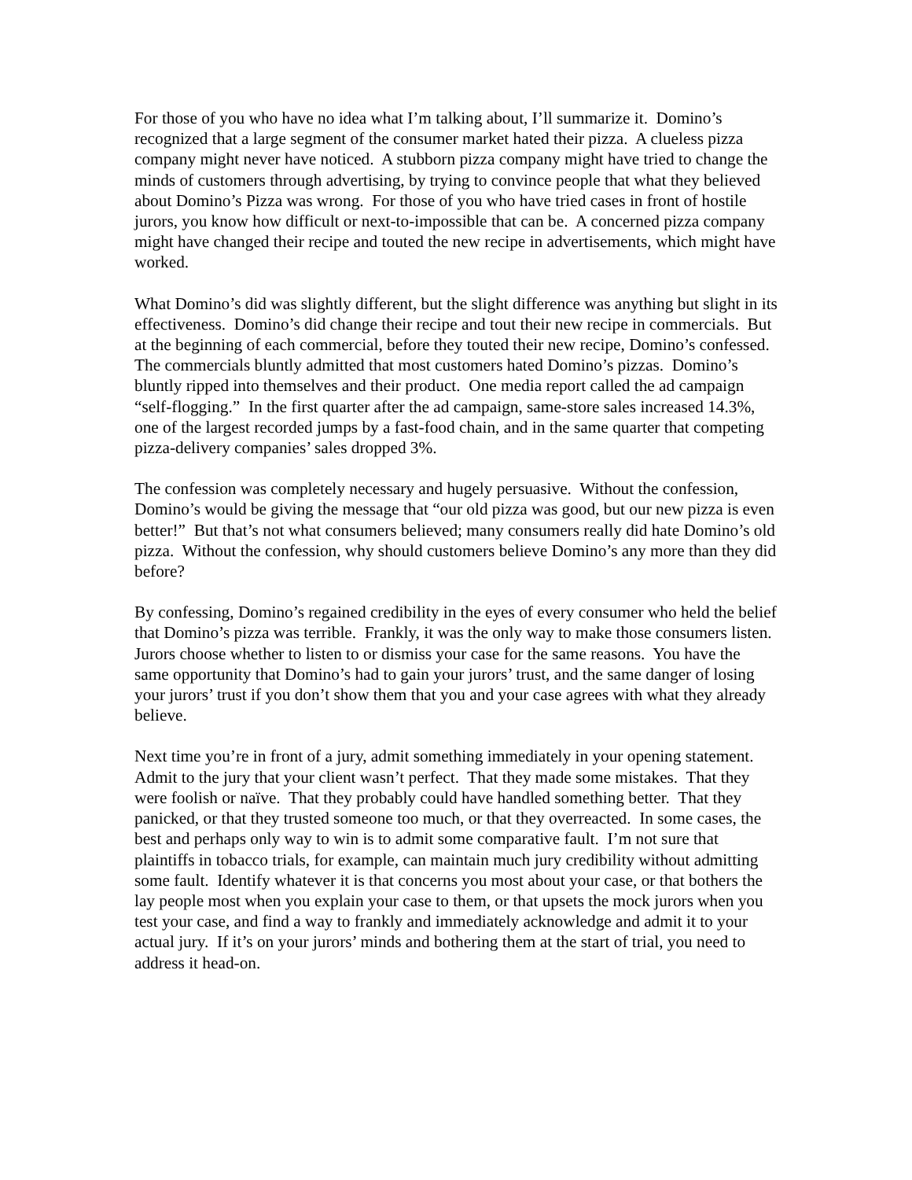For those of you who have no idea what I’m talking about, I’ll summarize it. Domino’s recognized that a large segment of the consumer market hated their pizza. A clueless pizza company might never have noticed. A stubborn pizza company might have tried to change the minds of customers through advertising, by trying to convince people that what they believed about Domino’s Pizza was wrong. For those of you who have tried cases in front of hostile jurors, you know how difficult or next-to-impossible that can be. A concerned pizza company might have changed their recipe and touted the new recipe in advertisements, which might have worked.
What Domino’s did was slightly different, but the slight difference was anything but slight in its effectiveness. Domino’s did change their recipe and tout their new recipe in commercials. But at the beginning of each commercial, before they touted their new recipe, Domino’s confessed. The commercials bluntly admitted that most customers hated Domino’s pizzas. Domino’s bluntly ripped into themselves and their product. One media report called the ad campaign “self-flogging.” In the first quarter after the ad campaign, same-store sales increased 14.3%, one of the largest recorded jumps by a fast-food chain, and in the same quarter that competing pizza-delivery companies’ sales dropped 3%.
The confession was completely necessary and hugely persuasive. Without the confession, Domino’s would be giving the message that “our old pizza was good, but our new pizza is even better!” But that’s not what consumers believed; many consumers really did hate Domino’s old pizza. Without the confession, why should customers believe Domino’s any more than they did before?
By confessing, Domino’s regained credibility in the eyes of every consumer who held the belief that Domino’s pizza was terrible. Frankly, it was the only way to make those consumers listen. Jurors choose whether to listen to or dismiss your case for the same reasons. You have the same opportunity that Domino’s had to gain your jurors’ trust, and the same danger of losing your jurors’ trust if you don’t show them that you and your case agrees with what they already believe.
Next time you’re in front of a jury, admit something immediately in your opening statement. Admit to the jury that your client wasn’t perfect. That they made some mistakes. That they were foolish or naïve. That they probably could have handled something better. That they panicked, or that they trusted someone too much, or that they overreacted. In some cases, the best and perhaps only way to win is to admit some comparative fault. I’m not sure that plaintiffs in tobacco trials, for example, can maintain much jury credibility without admitting some fault. Identify whatever it is that concerns you most about your case, or that bothers the lay people most when you explain your case to them, or that upsets the mock jurors when you test your case, and find a way to frankly and immediately acknowledge and admit it to your actual jury. If it’s on your jurors’ minds and bothering them at the start of trial, you need to address it head-on.